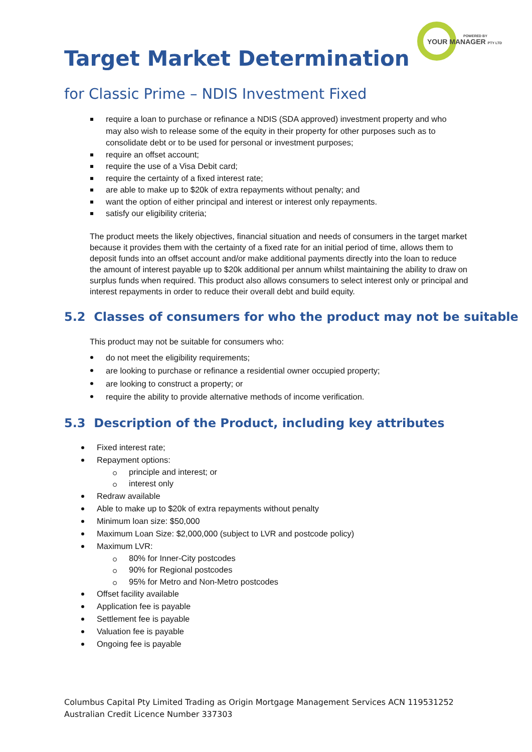POWERED BY
YOUR MANAGER PTY LTD
Target Market Determination
for Classic Prime – NDIS Investment Fixed
require a loan to purchase or refinance a NDIS (SDA approved) investment property and who may also wish to release some of the equity in their property for other purposes such as to consolidate debt or to be used for personal or investment purposes;
require an offset account;
require the use of a Visa Debit card;
require the certainty of a fixed interest rate;
are able to make up to $20k of extra repayments without penalty; and
want the option of either principal and interest or interest only repayments.
satisfy our eligibility criteria;
The product meets the likely objectives, financial situation and needs of consumers in the target market because it provides them with the certainty of a fixed rate for an initial period of time, allows them to deposit funds into an offset account and/or make additional payments directly into the loan to reduce the amount of interest payable up to $20k additional per annum whilst maintaining the ability to draw on surplus funds when required. This product also allows consumers to select interest only or principal and interest repayments in order to reduce their overall debt and build equity.
5.2 Classes of consumers for who the product may not be suitable
This product may not be suitable for consumers who:
do not meet the eligibility requirements;
are looking to purchase or refinance a residential owner occupied property;
are looking to construct a property; or
require the ability to provide alternative methods of income verification.
5.3 Description of the Product, including key attributes
Fixed interest rate;
Repayment options:
principle and interest; or
interest only
Redraw available
Able to make up to $20k of extra repayments without penalty
Minimum loan size: $50,000
Maximum Loan Size: $2,000,000 (subject to LVR and postcode policy)
Maximum LVR:
80% for Inner-City postcodes
90% for Regional postcodes
95% for Metro and Non-Metro postcodes
Offset facility available
Application fee is payable
Settlement fee is payable
Valuation fee is payable
Ongoing fee is payable
Columbus Capital Pty Limited Trading as Origin Mortgage Management Services ACN 119531252
Australian Credit Licence Number 337303